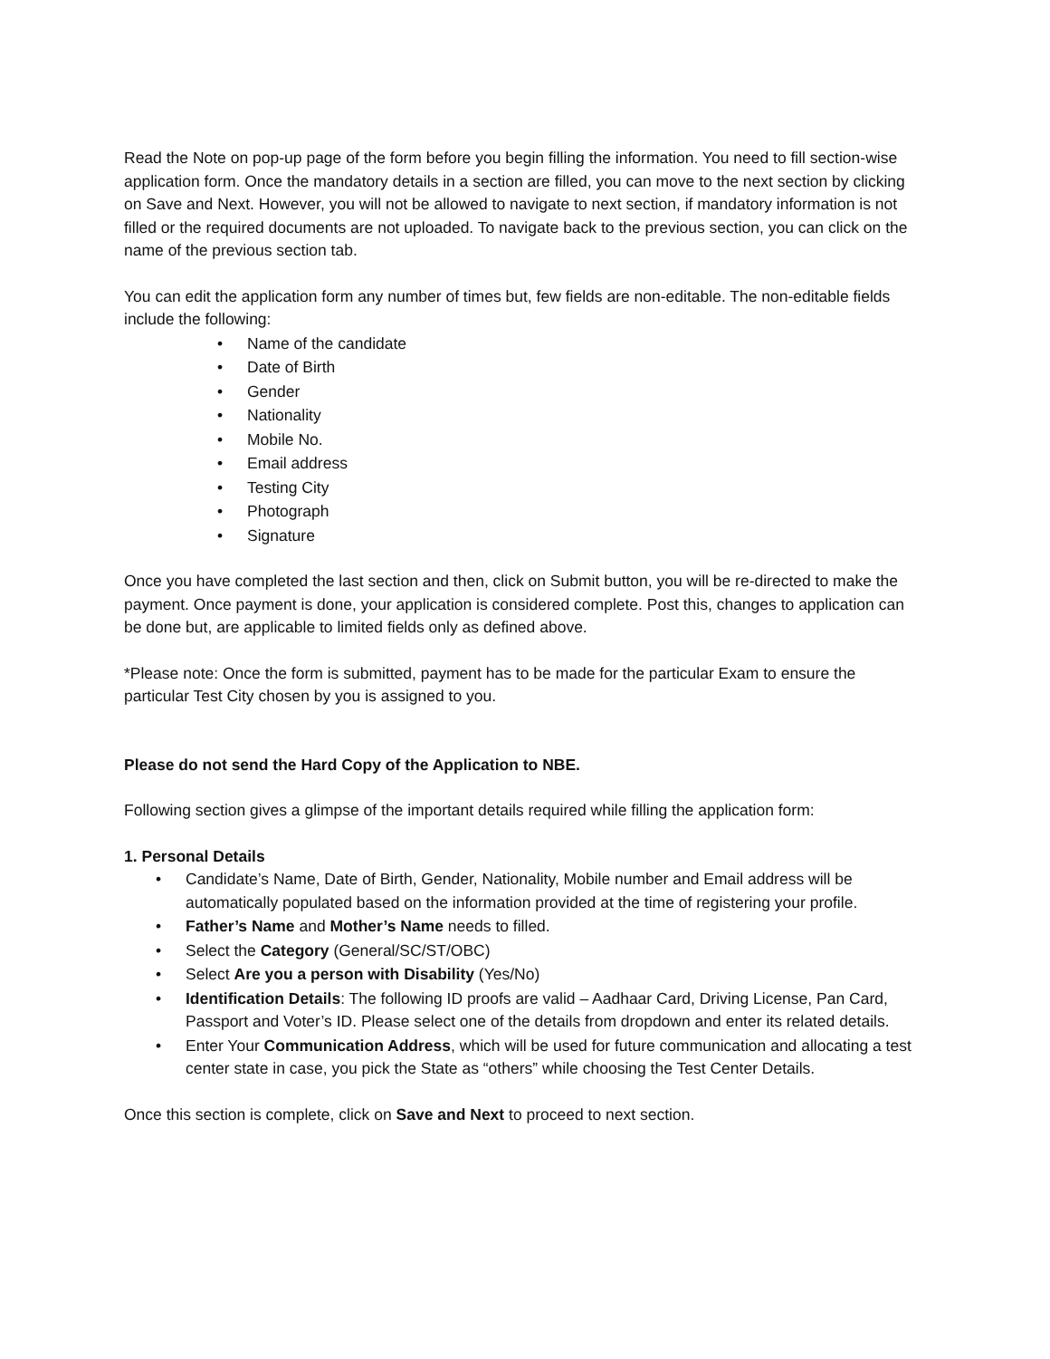Read the Note on pop-up page of the form before you begin filling the information. You need to fill section-wise application form. Once the mandatory details in a section are filled, you can move to the next section by clicking on Save and Next. However, you will not be allowed to navigate to next section, if mandatory information is not filled or the required documents are not uploaded. To navigate back to the previous section, you can click on the name of the previous section tab.
You can edit the application form any number of times but, few fields are non-editable. The non-editable fields include the following:
• Name of the candidate
• Date of Birth
• Gender
• Nationality
• Mobile No.
• Email address
• Testing City
• Photograph
• Signature
Once you have completed the last section and then, click on Submit button, you will be re-directed to make the payment. Once payment is done, your application is considered complete. Post this, changes to application can be done but, are applicable to limited fields only as defined above.
*Please note: Once the form is submitted, payment has to be made for the particular Exam to ensure the particular Test City chosen by you is assigned to you.
Please do not send the Hard Copy of the Application to NBE.
Following section gives a glimpse of the important details required while filling the application form:
1. Personal Details
• Candidate’s Name, Date of Birth, Gender, Nationality, Mobile number and Email address will be automatically populated based on the information provided at the time of registering your profile.
• Father’s Name and Mother’s Name needs to filled.
• Select the Category (General/SC/ST/OBC)
• Select Are you a person with Disability (Yes/No)
• Identification Details: The following ID proofs are valid – Aadhaar Card, Driving License, Pan Card, Passport and Voter’s ID. Please select one of the details from dropdown and enter its related details.
• Enter Your Communication Address, which will be used for future communication and allocating a test center state in case, you pick the State as “others” while choosing the Test Center Details.
Once this section is complete, click on Save and Next to proceed to next section.